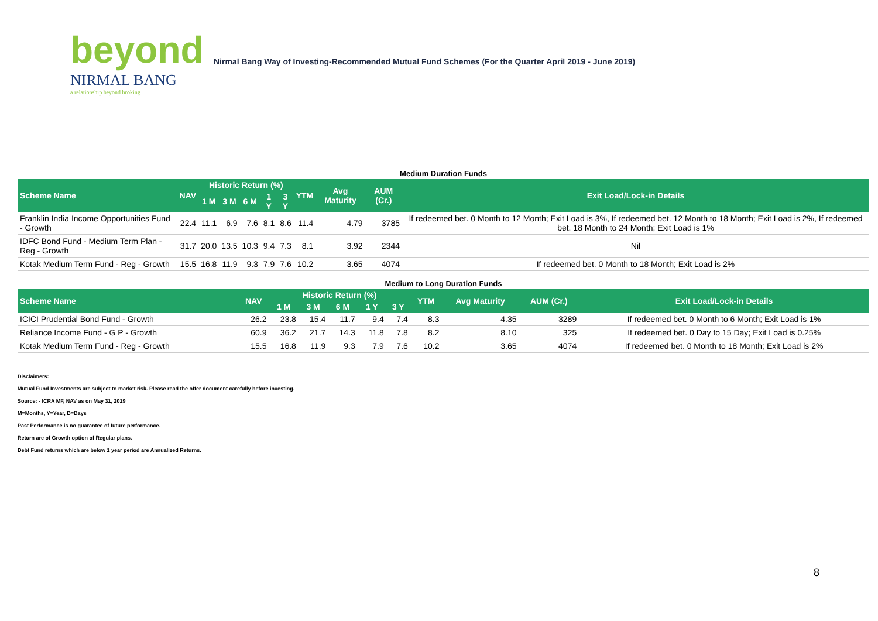beyond
NIRMAL BANG
a relationship beyond broking
Nirmal Bang Way of Investing-Recommended Mutual Fund Schemes (For the Quarter April 2019 - June 2019)
Medium Duration Funds
| Scheme Name | NAV | Historic Return (%) | | | | | YTM | Avg Maturity | AUM (Cr.) | Exit Load/Lock-in Details |
| --- | --- | --- | --- | --- | --- | --- | --- | --- | --- | --- |
| | | 1 M | 3 M | 6 M | 1 Y | 3 Y | | | | |
| Franklin India Income Opportunities Fund - Growth | 22.4 | 11.1 | 6.9 | 7.6 | 8.1 | 8.6 | 11.4 | 4.79 | 3785 | If redeemed bet. 0 Month to 12 Month; Exit Load is 3%, If redeemed bet. 12 Month to 18 Month; Exit Load is 2%, If redeemed bet. 18 Month to 24 Month; Exit Load is 1% |
| IDFC Bond Fund - Medium Term Plan - Reg - Growth | 31.7 | 20.0 | 13.5 | 10.3 | 9.4 | 7.3 | 8.1 | 3.92 | 2344 | Nil |
| Kotak Medium Term Fund - Reg - Growth | 15.5 | 16.8 | 11.9 | 9.3 | 7.9 | 7.6 | 10.2 | 3.65 | 4074 | If redeemed bet. 0 Month to 18 Month; Exit Load is 2% |
Medium to Long Duration Funds
| Scheme Name | NAV | Historic Return (%) | | | | | YTM | Avg Maturity | AUM (Cr.) | Exit Load/Lock-in Details |
| --- | --- | --- | --- | --- | --- | --- | --- | --- | --- | --- |
| | | 1 M | 3 M | 6 M | 1 Y | 3 Y | | | | |
| ICICI Prudential Bond Fund - Growth | 26.2 | 23.8 | 15.4 | 11.7 | 9.4 | 7.4 | 8.3 | 4.35 | 3289 | If redeemed bet. 0 Month to 6 Month; Exit Load is 1% |
| Reliance Income Fund - G P - Growth | 60.9 | 36.2 | 21.7 | 14.3 | 11.8 | 7.8 | 8.2 | 8.10 | 325 | If redeemed bet. 0 Day to 15 Day; Exit Load is 0.25% |
| Kotak Medium Term Fund - Reg - Growth | 15.5 | 16.8 | 11.9 | 9.3 | 7.9 | 7.6 | 10.2 | 3.65 | 4074 | If redeemed bet. 0 Month to 18 Month; Exit Load is 2% |
Disclaimers:
Mutual Fund Investments are subject to market risk. Please read the offer document carefully before investing.
Source: - ICRA MF, NAV as on May 31, 2019
M=Months, Y=Year, D=Days
Past Performance is no guarantee of future performance.
Return are of Growth option of Regular plans.
Debt Fund returns which are below 1 year period are Annualized Returns.
8